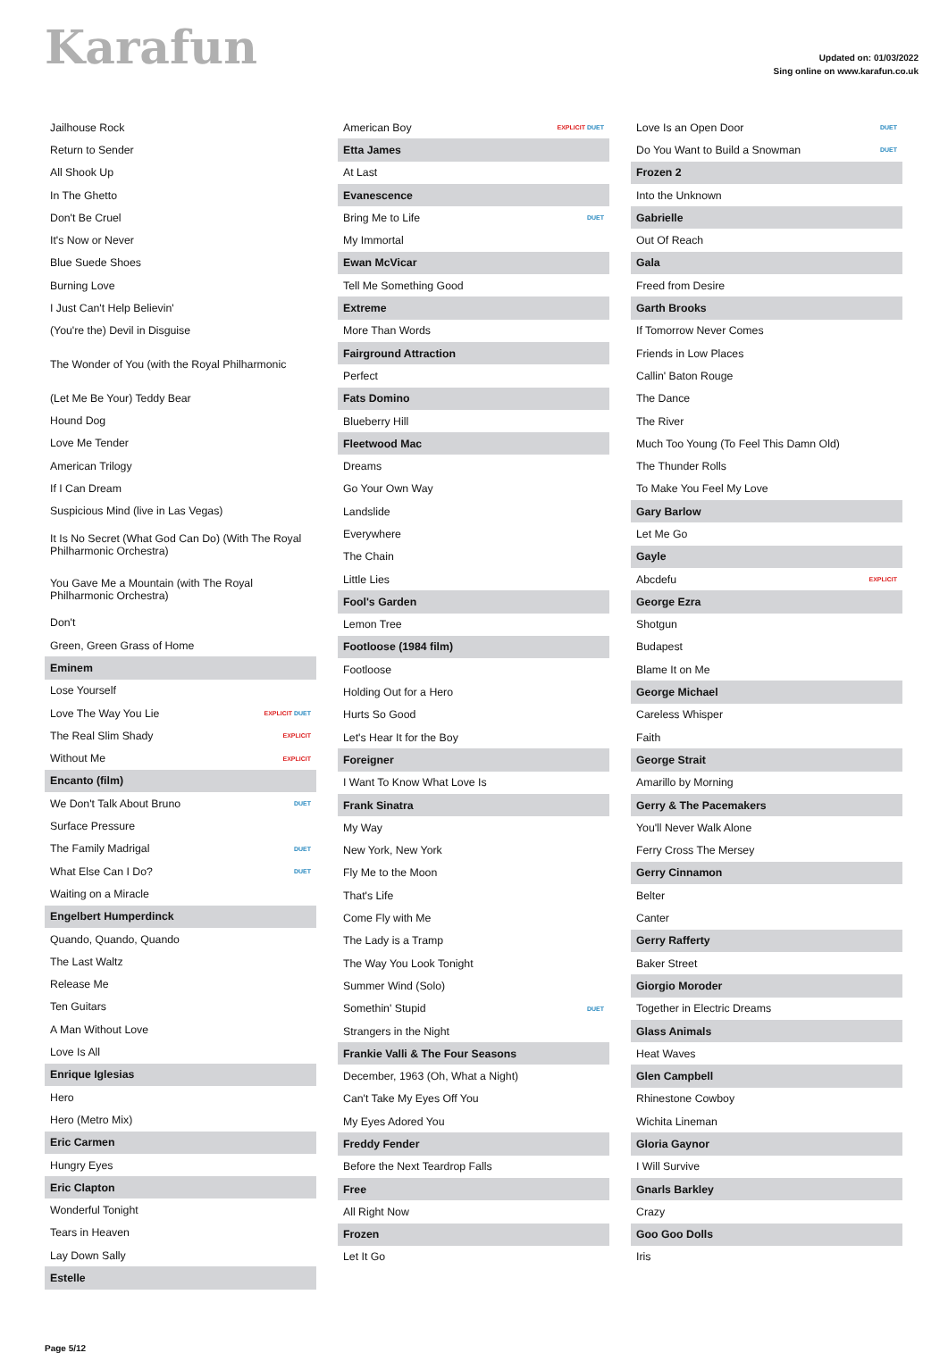Karafun
Updated on: 01/03/2022
Sing online on www.karafun.co.uk
Jailhouse Rock
Return to Sender
All Shook Up
In The Ghetto
Don't Be Cruel
It's Now or Never
Blue Suede Shoes
Burning Love
I Just Can't Help Believin'
(You're the) Devil in Disguise
The Wonder of You (with the Royal Philharmonic
(Let Me Be Your) Teddy Bear
Hound Dog
Love Me Tender
American Trilogy
If I Can Dream
Suspicious Mind (live in Las Vegas)
It Is No Secret (What God Can Do) (With The Royal Philharmonic Orchestra)
You Gave Me a Mountain (with The Royal Philharmonic Orchestra)
Don't
Green, Green Grass of Home
Eminem
Lose Yourself
Love The Way You Lie EXPLICIT DUET
The Real Slim Shady EXPLICIT
Without Me EXPLICIT
Encanto (film)
We Don't Talk About Bruno DUET
Surface Pressure
The Family Madrigal DUET
What Else Can I Do? DUET
Waiting on a Miracle
Engelbert Humperdinck
Quando, Quando, Quando
The Last Waltz
Release Me
Ten Guitars
A Man Without Love
Love Is All
Enrique Iglesias
Hero
Hero (Metro Mix)
Eric Carmen
Hungry Eyes
Eric Clapton
Wonderful Tonight
Tears in Heaven
Lay Down Sally
Estelle
American Boy EXPLICIT DUET
Etta James
At Last
Evanescence
Bring Me to Life DUET
My Immortal
Ewan McVicar
Tell Me Something Good
Extreme
More Than Words
Fairground Attraction
Perfect
Fats Domino
Blueberry Hill
Fleetwood Mac
Dreams
Go Your Own Way
Landslide
Everywhere
The Chain
Little Lies
Fool's Garden
Lemon Tree
Footloose (1984 film)
Footloose
Holding Out for a Hero
Hurts So Good
Let's Hear It for the Boy
Foreigner
I Want To Know What Love Is
Frank Sinatra
My Way
New York, New York
Fly Me to the Moon
That's Life
Come Fly with Me
The Lady is a Tramp
The Way You Look Tonight
Summer Wind (Solo)
Somethin' Stupid DUET
Strangers in the Night
Frankie Valli & The Four Seasons
December, 1963 (Oh, What a Night)
Can't Take My Eyes Off You
My Eyes Adored You
Freddy Fender
Before the Next Teardrop Falls
Free
All Right Now
Frozen
Let It Go
Love Is an Open Door DUET
Do You Want to Build a Snowman DUET
Frozen 2
Into the Unknown
Gabrielle
Out Of Reach
Gala
Freed from Desire
Garth Brooks
If Tomorrow Never Comes
Friends in Low Places
Callin' Baton Rouge
The Dance
The River
Much Too Young (To Feel This Damn Old)
The Thunder Rolls
To Make You Feel My Love
Gary Barlow
Let Me Go
Gayle
Abcdefu EXPLICIT
George Ezra
Shotgun
Budapest
Blame It on Me
George Michael
Careless Whisper
Faith
George Strait
Amarillo by Morning
Gerry & The Pacemakers
You'll Never Walk Alone
Ferry Cross The Mersey
Gerry Cinnamon
Belter
Canter
Gerry Rafferty
Baker Street
Giorgio Moroder
Together in Electric Dreams
Glass Animals
Heat Waves
Glen Campbell
Rhinestone Cowboy
Wichita Lineman
Gloria Gaynor
I Will Survive
Gnarls Barkley
Crazy
Goo Goo Dolls
Iris
Page 5/12